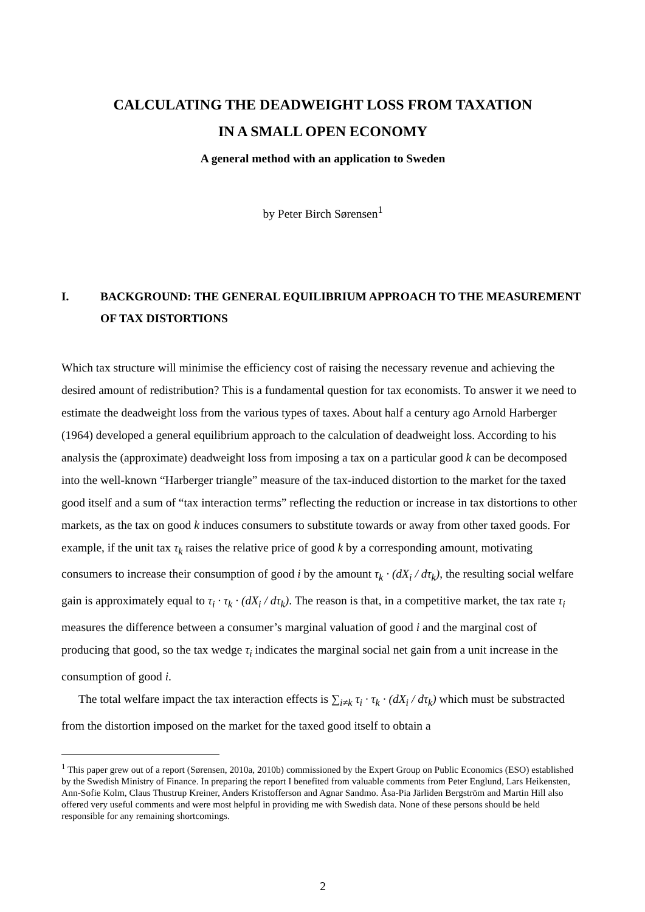CALCULATING THE DEADWEIGHT LOSS FROM TAXATION
IN A SMALL OPEN ECONOMY
A general method with an application to Sweden
by Peter Birch Sørensen<sup>1</sup>
I. BACKGROUND: THE GENERAL EQUILIBRIUM APPROACH TO THE MEASUREMENT OF TAX DISTORTIONS
Which tax structure will minimise the efficiency cost of raising the necessary revenue and achieving the desired amount of redistribution? This is a fundamental question for tax economists. To answer it we need to estimate the deadweight loss from the various types of taxes. About half a century ago Arnold Harberger (1964) developed a general equilibrium approach to the calculation of deadweight loss. According to his analysis the (approximate) deadweight loss from imposing a tax on a particular good k can be decomposed into the well-known “Harberger triangle” measure of the tax-induced distortion to the market for the taxed good itself and a sum of “tax interaction terms” reflecting the reduction or increase in tax distortions to other markets, as the tax on good k induces consumers to substitute towards or away from other taxed goods. For example, if the unit tax τ<sub>k</sub> raises the relative price of good k by a corresponding amount, motivating consumers to increase their consumption of good i by the amount τ<sub>k</sub> · (dX<sub>i</sub> / dτ<sub>k</sub>), the resulting social welfare gain is approximately equal to τ<sub>i</sub> · τ<sub>k</sub> · (dX<sub>i</sub> / dτ<sub>k</sub>). The reason is that, in a competitive market, the tax rate τ<sub>i</sub> measures the difference between a consumer’s marginal valuation of good i and the marginal cost of producing that good, so the tax wedge τ<sub>i</sub> indicates the marginal social net gain from a unit increase in the consumption of good i.
The total welfare impact the tax interaction effects is ∑<sub>i≠k</sub> τ<sub>i</sub> · τ<sub>k</sub> · (dX<sub>i</sub> / dτ<sub>k</sub>) which must be substracted from the distortion imposed on the market for the taxed good itself to obtain a
<sup>1</sup> This paper grew out of a report (Sørensen, 2010a, 2010b) commissioned by the Expert Group on Public Economics (ESO) established by the Swedish Ministry of Finance. In preparing the report I benefited from valuable comments from Peter Englund, Lars Heikensten, Ann-Sofie Kolm, Claus Thustrup Kreiner, Anders Kristofferson and Agnar Sandmo. Åsa-Pia Järliden Bergström and Martin Hill also offered very useful comments and were most helpful in providing me with Swedish data. None of these persons should be held responsible for any remaining shortcomings.
2